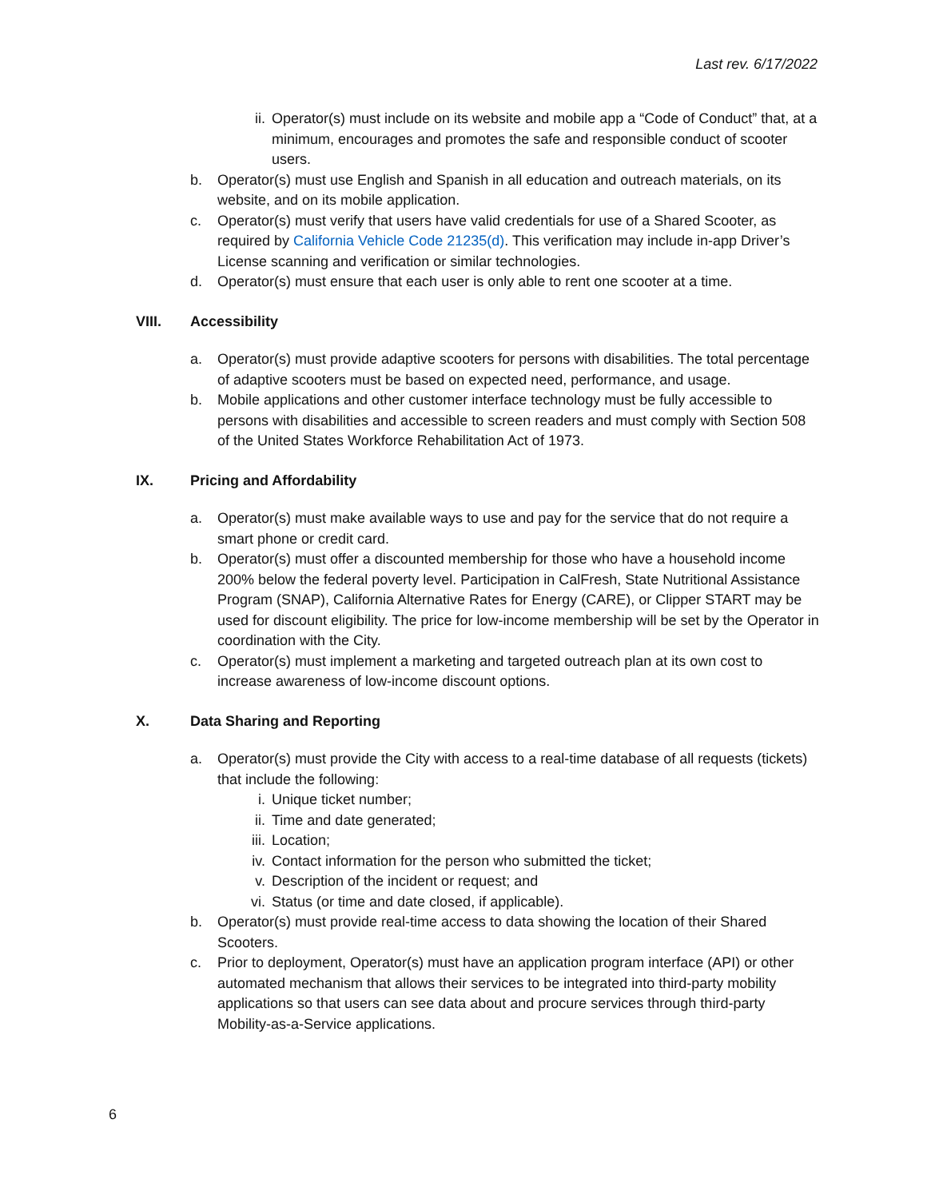Last rev. 6/17/2022
ii. Operator(s) must include on its website and mobile app a “Code of Conduct” that, at a minimum, encourages and promotes the safe and responsible conduct of scooter users.
b. Operator(s) must use English and Spanish in all education and outreach materials, on its website, and on its mobile application.
c. Operator(s) must verify that users have valid credentials for use of a Shared Scooter, as required by California Vehicle Code 21235(d). This verification may include in-app Driver’s License scanning and verification or similar technologies.
d. Operator(s) must ensure that each user is only able to rent one scooter at a time.
VIII. Accessibility
a. Operator(s) must provide adaptive scooters for persons with disabilities. The total percentage of adaptive scooters must be based on expected need, performance, and usage.
b. Mobile applications and other customer interface technology must be fully accessible to persons with disabilities and accessible to screen readers and must comply with Section 508 of the United States Workforce Rehabilitation Act of 1973.
IX. Pricing and Affordability
a. Operator(s) must make available ways to use and pay for the service that do not require a smart phone or credit card.
b. Operator(s) must offer a discounted membership for those who have a household income 200% below the federal poverty level. Participation in CalFresh, State Nutritional Assistance Program (SNAP), California Alternative Rates for Energy (CARE), or Clipper START may be used for discount eligibility. The price for low-income membership will be set by the Operator in coordination with the City.
c. Operator(s) must implement a marketing and targeted outreach plan at its own cost to increase awareness of low-income discount options.
X. Data Sharing and Reporting
a. Operator(s) must provide the City with access to a real-time database of all requests (tickets) that include the following:
i. Unique ticket number;
ii. Time and date generated;
iii. Location;
iv. Contact information for the person who submitted the ticket;
v. Description of the incident or request; and
vi. Status (or time and date closed, if applicable).
b. Operator(s) must provide real-time access to data showing the location of their Shared Scooters.
c. Prior to deployment, Operator(s) must have an application program interface (API) or other automated mechanism that allows their services to be integrated into third-party mobility applications so that users can see data about and procure services through third-party Mobility-as-a-Service applications.
6